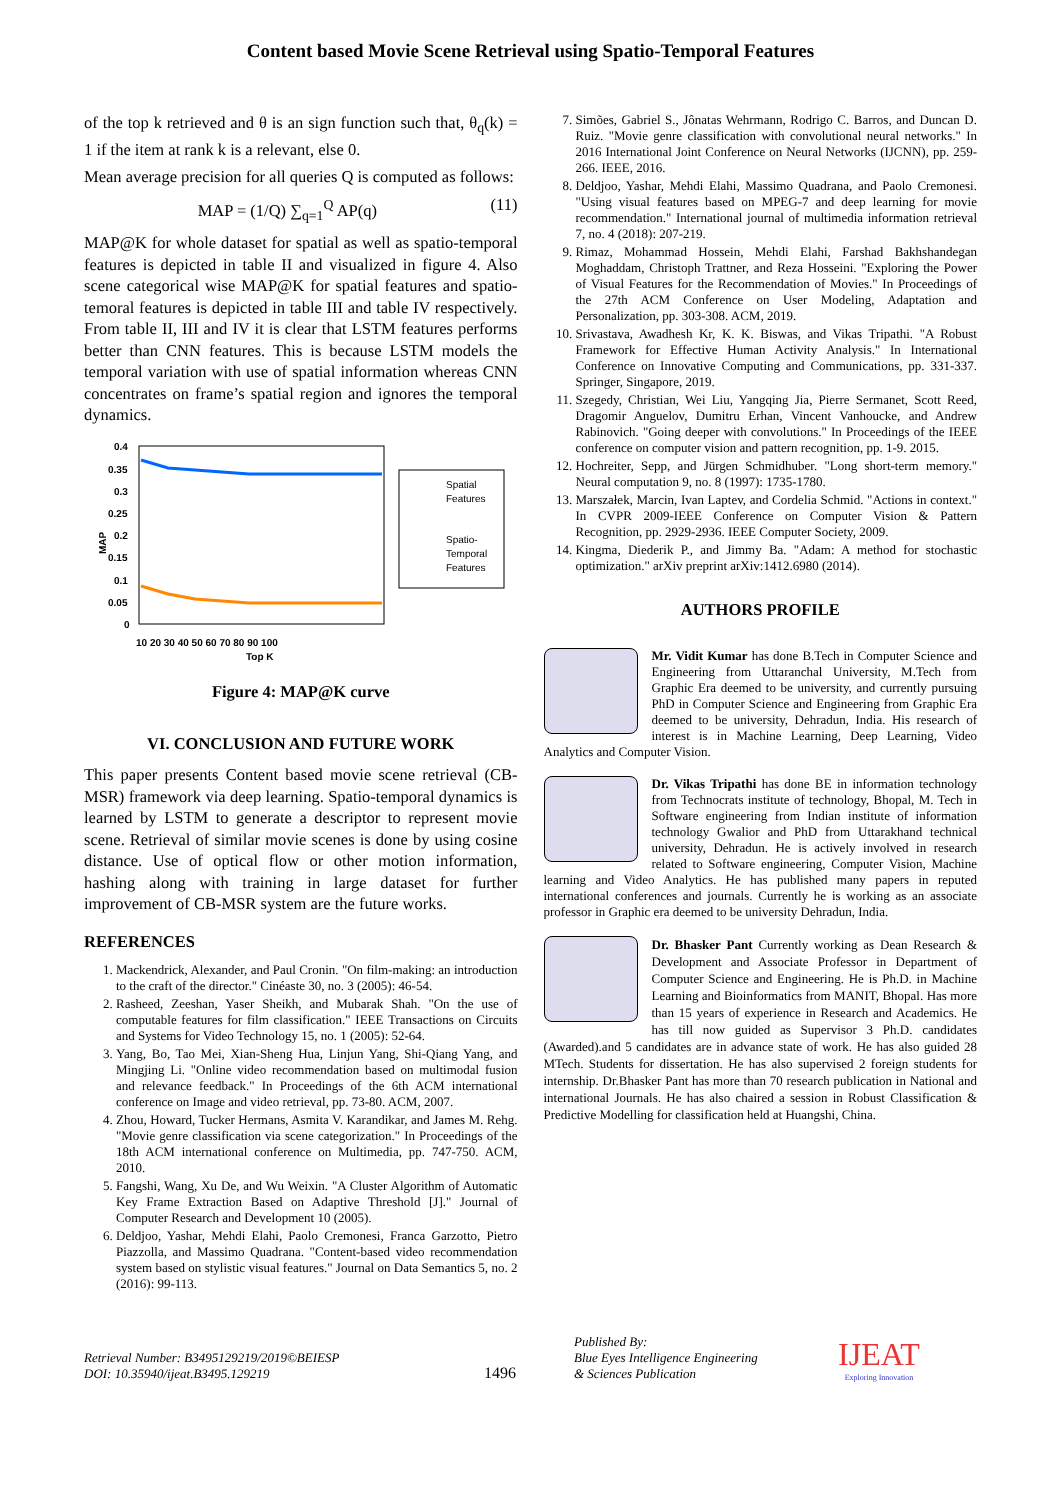Content based Movie Scene Retrieval using Spatio-Temporal Features
of the top k retrieved and θ is an sign function such that, θ<sub>q</sub>(k) = 1 if the item at rank k is a relevant, else 0.
Mean average precision for all queries Q is computed as follows:
MAP = (1/Q) ∑<sub>q=1</sub><sup>Q</sup> AP(q) (11)
MAP@K for whole dataset for spatial as well as spatio-temporal features is depicted in table II and visualized in figure 4. Also scene categorical wise MAP@K for spatial features and spatio-temoral features is depicted in table III and table IV respectively. From table II, III and IV it is clear that LSTM features performs better than CNN features. This is because LSTM models the temporal variation with use of spatial information whereas CNN concentrates on frame’s spatial region and ignores the temporal dynamics.
MAP
0.4
0.35
0.3
0.25
0.2
0.15
0.1
0.05
0
10 20 30 40 50 60 70 80 90 100
Top K
Spatial
Features
Spatio-
Temporal
Features
Figure 4: MAP@K curve
VI. CONCLUSION AND FUTURE WORK
This paper presents Content based movie scene retrieval (CB-MSR) framework via deep learning. Spatio-temporal dynamics is learned by LSTM to generate a descriptor to represent movie scene. Retrieval of similar movie scenes is done by using cosine distance. Use of optical flow or other motion information, hashing along with training in large dataset for further improvement of CB-MSR system are the future works.
REFERENCES
1. Mackendrick, Alexander, and Paul Cronin. "On film-making: an introduction to the craft of the director." Cinéaste 30, no. 3 (2005): 46-54.
2. Rasheed, Zeeshan, Yaser Sheikh, and Mubarak Shah. "On the use of computable features for film classification." IEEE Transactions on Circuits and Systems for Video Technology 15, no. 1 (2005): 52-64.
3. Yang, Bo, Tao Mei, Xian-Sheng Hua, Linjun Yang, Shi-Qiang Yang, and Mingjing Li. "Online video recommendation based on multimodal fusion and relevance feedback." In Proceedings of the 6th ACM international conference on Image and video retrieval, pp. 73-80. ACM, 2007.
4. Zhou, Howard, Tucker Hermans, Asmita V. Karandikar, and James M. Rehg. "Movie genre classification via scene categorization." In Proceedings of the 18th ACM international conference on Multimedia, pp. 747-750. ACM, 2010.
5. Fangshi, Wang, Xu De, and Wu Weixin. "A Cluster Algorithm of Automatic Key Frame Extraction Based on Adaptive Threshold [J]." Journal of Computer Research and Development 10 (2005).
6. Deldjoo, Yashar, Mehdi Elahi, Paolo Cremonesi, Franca Garzotto, Pietro Piazzolla, and Massimo Quadrana. "Content-based video recommendation system based on stylistic visual features." Journal on Data Semantics 5, no. 2 (2016): 99-113.
7. Simões, Gabriel S., Jônatas Wehrmann, Rodrigo C. Barros, and Duncan D. Ruiz. "Movie genre classification with convolutional neural networks." In 2016 International Joint Conference on Neural Networks (IJCNN), pp. 259-266. IEEE, 2016.
8. Deldjoo, Yashar, Mehdi Elahi, Massimo Quadrana, and Paolo Cremonesi. "Using visual features based on MPEG-7 and deep learning for movie recommendation." International journal of multimedia information retrieval 7, no. 4 (2018): 207-219.
9. Rimaz, Mohammad Hossein, Mehdi Elahi, Farshad Bakhshandegan Moghaddam, Christoph Trattner, and Reza Hosseini. "Exploring the Power of Visual Features for the Recommendation of Movies." In Proceedings of the 27th ACM Conference on User Modeling, Adaptation and Personalization, pp. 303-308. ACM, 2019.
10. Srivastava, Awadhesh Kr, K. K. Biswas, and Vikas Tripathi. "A Robust Framework for Effective Human Activity Analysis." In International Conference on Innovative Computing and Communications, pp. 331-337. Springer, Singapore, 2019.
11. Szegedy, Christian, Wei Liu, Yangqing Jia, Pierre Sermanet, Scott Reed, Dragomir Anguelov, Dumitru Erhan, Vincent Vanhoucke, and Andrew Rabinovich. "Going deeper with convolutions." In Proceedings of the IEEE conference on computer vision and pattern recognition, pp. 1-9. 2015.
12. Hochreiter, Sepp, and Jürgen Schmidhuber. "Long short-term memory." Neural computation 9, no. 8 (1997): 1735-1780.
13. Marszałek, Marcin, Ivan Laptev, and Cordelia Schmid. "Actions in context." In CVPR 2009-IEEE Conference on Computer Vision & Pattern Recognition, pp. 2929-2936. IEEE Computer Society, 2009.
14. Kingma, Diederik P., and Jimmy Ba. "Adam: A method for stochastic optimization." arXiv preprint arXiv:1412.6980 (2014).
AUTHORS PROFILE
Mr. Vidit Kumar has done B.Tech in Computer Science and Engineering from Uttaranchal University, M.Tech from Graphic Era deemed to be university, and currently pursuing PhD in Computer Science and Engineering from Graphic Era deemed to be university, Dehradun, India. His research of interest is in Machine Learning, Deep Learning, Video Analytics and Computer Vision.
Dr. Vikas Tripathi has done BE in information technology from Technocrats institute of technology, Bhopal, M. Tech in Software engineering from Indian institute of information technology Gwalior and PhD from Uttarakhand technical university, Dehradun. He is actively involved in research related to Software engineering, Computer Vision, Machine learning and Video Analytics. He has published many papers in reputed international conferences and journals. Currently he is working as an associate professor in Graphic era deemed to be university Dehradun, India.
Dr. Bhasker Pant Currently working as Dean Research & Development and Associate Professor in Department of Computer Science and Engineering. He is Ph.D. in Machine Learning and Bioinformatics from MANIT, Bhopal. Has more than 15 years of experience in Research and Academics. He has till now guided as Supervisor 3 Ph.D. candidates (Awarded).and 5 candidates are in advance state of work. He has also guided 28 MTech. Students for dissertation. He has also supervised 2 foreign students for internship. Dr.Bhasker Pant has more than 70 research publication in National and international Journals. He has also chaired a session in Robust Classification & Predictive Modelling for classification held at Huangshi, China.
Retrieval Number: B3495129219/2019©BEIESP
DOI: 10.35940/ijeat.B3495.129219
1496
Published By:
Blue Eyes Intelligence Engineering
& Sciences Publication
IJEAT
Exploring Innovation